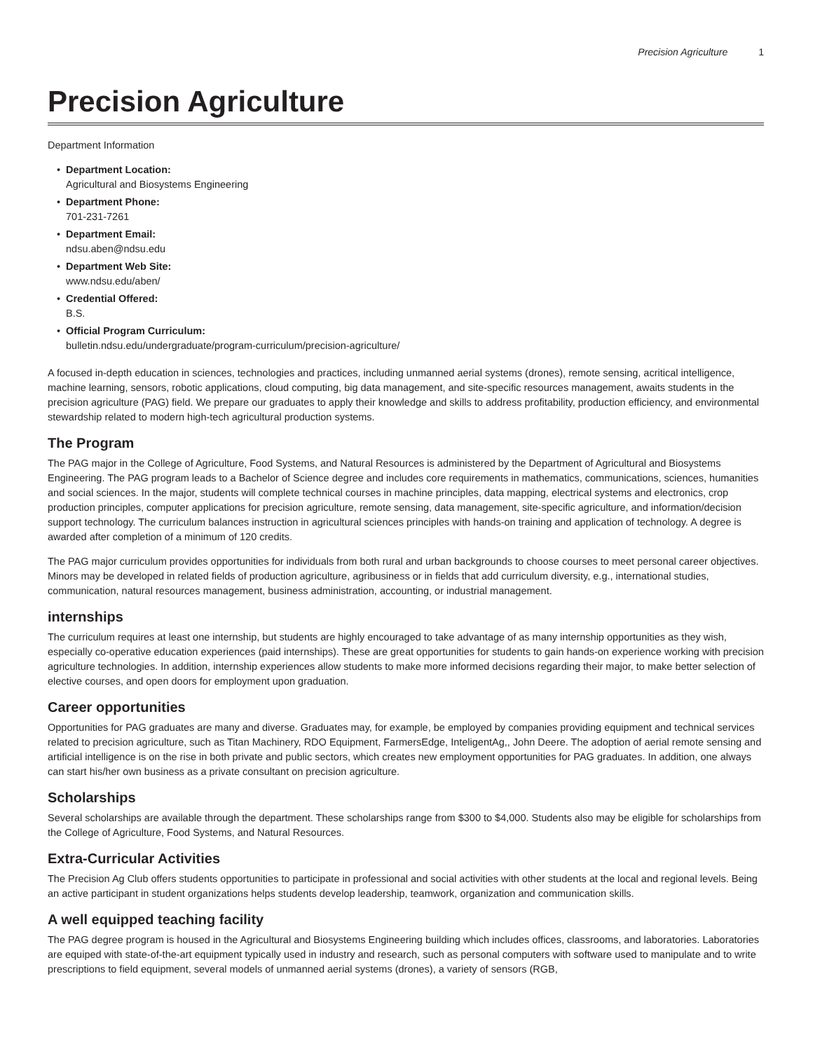Precision Agriculture 1
Precision Agriculture
Department Information
Department Location:
Agricultural and Biosystems Engineering
Department Phone:
701-231-7261
Department Email:
ndsu.aben@ndsu.edu
Department Web Site:
www.ndsu.edu/aben/
Credential Offered:
B.S.
Official Program Curriculum:
bulletin.ndsu.edu/undergraduate/program-curriculum/precision-agriculture/
A focused in-depth education in sciences, technologies and practices, including unmanned aerial systems (drones), remote sensing, acritical intelligence, machine learning, sensors, robotic applications, cloud computing, big data management, and site-specific resources management, awaits students in the precision agriculture (PAG) field. We prepare our graduates to apply their knowledge and skills to address profitability, production efficiency, and environmental stewardship related to modern high-tech agricultural production systems.
The Program
The PAG major in the College of Agriculture, Food Systems, and Natural Resources is administered by the Department of Agricultural and Biosystems Engineering. The PAG program leads to a Bachelor of Science degree and includes core requirements in mathematics, communications, sciences, humanities and social sciences. In the major, students will complete technical courses in machine principles, data mapping, electrical systems and electronics, crop production principles, computer applications for precision agriculture, remote sensing, data management, site-specific agriculture, and information/decision support technology. The curriculum balances instruction in agricultural sciences principles with hands-on training and application of technology. A degree is awarded after completion of a minimum of 120 credits.
The PAG major curriculum provides opportunities for individuals from both rural and urban backgrounds to choose courses to meet personal career objectives. Minors may be developed in related fields of production agriculture, agribusiness or in fields that add curriculum diversity, e.g., international studies, communication, natural resources management, business administration, accounting, or industrial management.
internships
The curriculum requires at least one internship, but students are highly encouraged to take advantage of as many internship opportunities as they wish, especially co-operative education experiences (paid internships). These are great opportunities for students to gain hands-on experience working with precision agriculture technologies. In addition, internship experiences allow students to make more informed decisions regarding their major, to make better selection of elective courses, and open doors for employment upon graduation.
Career opportunities
Opportunities for PAG graduates are many and diverse. Graduates may, for example, be employed by companies providing equipment and technical services related to precision agriculture, such as Titan Machinery, RDO Equipment, FarmersEdge, InteligentAg,, John Deere. The adoption of aerial remote sensing and artificial intelligence is on the rise in both private and public sectors, which creates new employment opportunities for PAG graduates. In addition, one always can start his/her own business as a private consultant on precision agriculture.
Scholarships
Several scholarships are available through the department. These scholarships range from $300 to $4,000. Students also may be eligible for scholarships from the College of Agriculture, Food Systems, and Natural Resources.
Extra-Curricular Activities
The Precision Ag Club offers students opportunities to participate in professional and social activities with other students at the local and regional levels. Being an active participant in student organizations helps students develop leadership, teamwork, organization and communication skills.
A well equipped teaching facility
The PAG degree program is housed in the Agricultural and Biosystems Engineering building which includes offices, classrooms, and laboratories. Laboratories are equiped with state-of-the-art equipment typically used in industry and research, such as personal computers with software used to manipulate and to write prescriptions to field equipment, several models of unmanned aerial systems (drones), a variety of sensors (RGB,